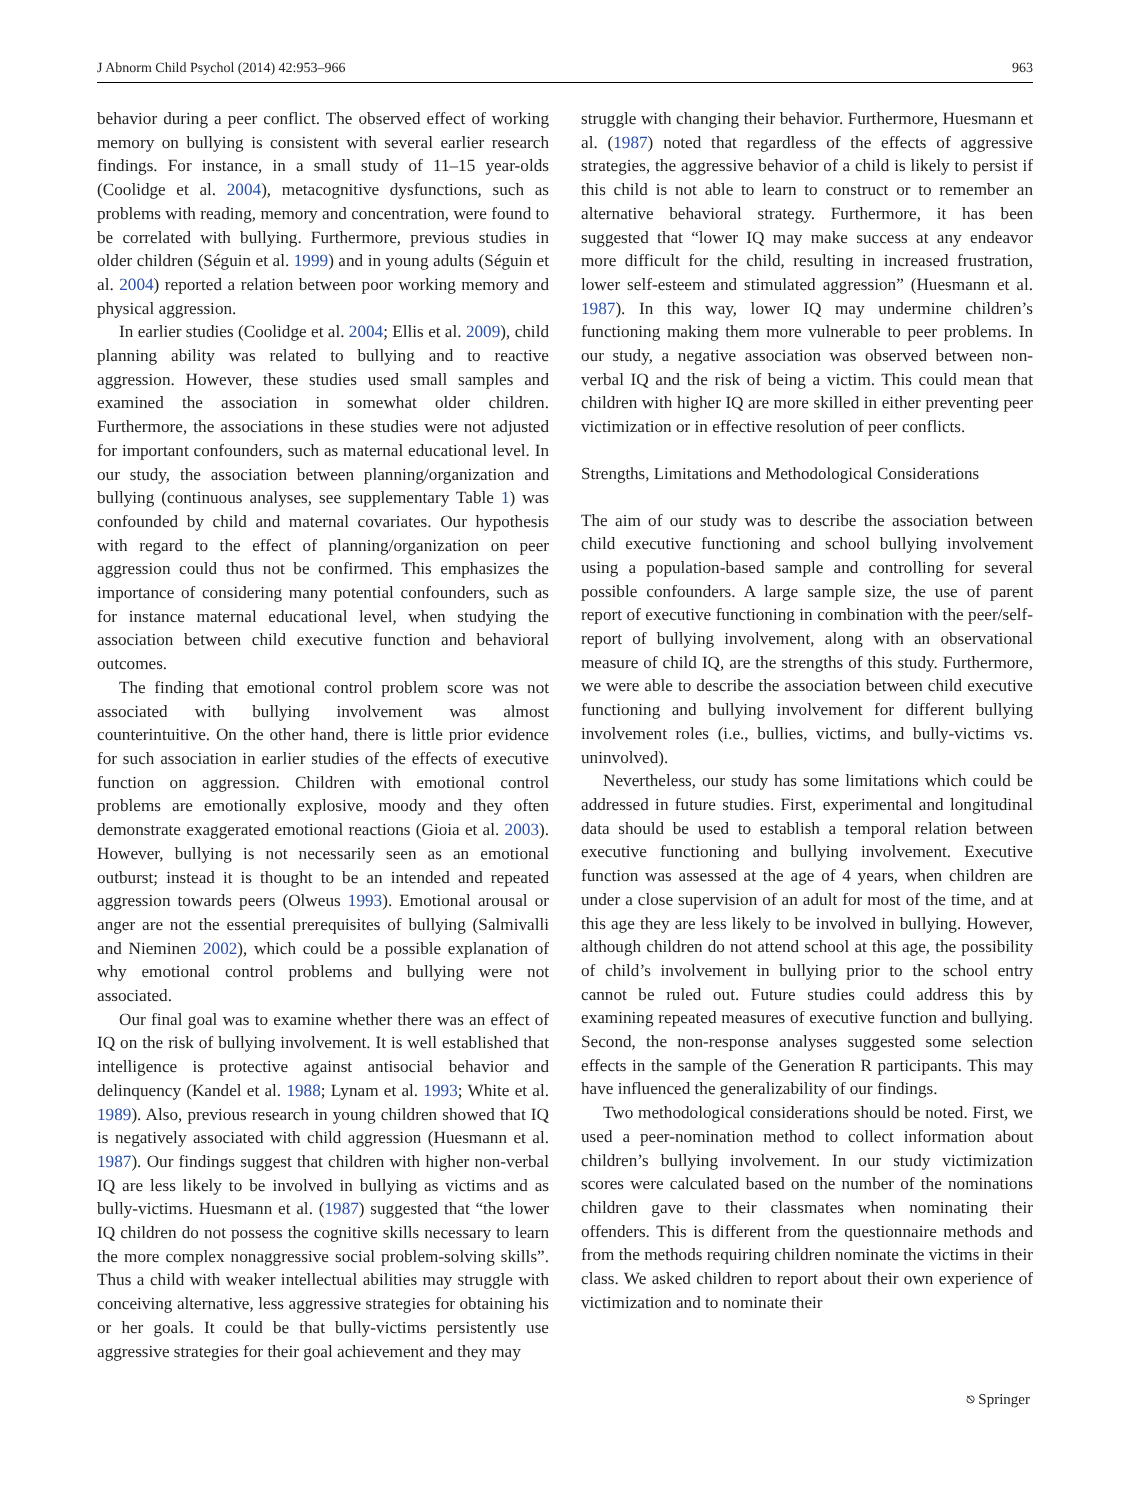J Abnorm Child Psychol (2014) 42:953–966 963
behavior during a peer conflict. The observed effect of working memory on bullying is consistent with several earlier research findings. For instance, in a small study of 11–15 year-olds (Coolidge et al. 2004), metacognitive dysfunctions, such as problems with reading, memory and concentration, were found to be correlated with bullying. Furthermore, previous studies in older children (Séguin et al. 1999) and in young adults (Séguin et al. 2004) reported a relation between poor working memory and physical aggression.
In earlier studies (Coolidge et al. 2004; Ellis et al. 2009), child planning ability was related to bullying and to reactive aggression. However, these studies used small samples and examined the association in somewhat older children. Furthermore, the associations in these studies were not adjusted for important confounders, such as maternal educational level. In our study, the association between planning/organization and bullying (continuous analyses, see supplementary Table 1) was confounded by child and maternal covariates. Our hypothesis with regard to the effect of planning/organization on peer aggression could thus not be confirmed. This emphasizes the importance of considering many potential confounders, such as for instance maternal educational level, when studying the association between child executive function and behavioral outcomes.
The finding that emotional control problem score was not associated with bullying involvement was almost counterintuitive. On the other hand, there is little prior evidence for such association in earlier studies of the effects of executive function on aggression. Children with emotional control problems are emotionally explosive, moody and they often demonstrate exaggerated emotional reactions (Gioia et al. 2003). However, bullying is not necessarily seen as an emotional outburst; instead it is thought to be an intended and repeated aggression towards peers (Olweus 1993). Emotional arousal or anger are not the essential prerequisites of bullying (Salmivalli and Nieminen 2002), which could be a possible explanation of why emotional control problems and bullying were not associated.
Our final goal was to examine whether there was an effect of IQ on the risk of bullying involvement. It is well established that intelligence is protective against antisocial behavior and delinquency (Kandel et al. 1988; Lynam et al. 1993; White et al. 1989). Also, previous research in young children showed that IQ is negatively associated with child aggression (Huesmann et al. 1987). Our findings suggest that children with higher non-verbal IQ are less likely to be involved in bullying as victims and as bully-victims. Huesmann et al. (1987) suggested that “the lower IQ children do not possess the cognitive skills necessary to learn the more complex nonaggressive social problem-solving skills”. Thus a child with weaker intellectual abilities may struggle with conceiving alternative, less aggressive strategies for obtaining his or her goals. It could be that bully-victims persistently use aggressive strategies for their goal achievement and they may
struggle with changing their behavior. Furthermore, Huesmann et al. (1987) noted that regardless of the effects of aggressive strategies, the aggressive behavior of a child is likely to persist if this child is not able to learn to construct or to remember an alternative behavioral strategy. Furthermore, it has been suggested that “lower IQ may make success at any endeavor more difficult for the child, resulting in increased frustration, lower self-esteem and stimulated aggression” (Huesmann et al. 1987). In this way, lower IQ may undermine children’s functioning making them more vulnerable to peer problems. In our study, a negative association was observed between non-verbal IQ and the risk of being a victim. This could mean that children with higher IQ are more skilled in either preventing peer victimization or in effective resolution of peer conflicts.
Strengths, Limitations and Methodological Considerations
The aim of our study was to describe the association between child executive functioning and school bullying involvement using a population-based sample and controlling for several possible confounders. A large sample size, the use of parent report of executive functioning in combination with the peer/self-report of bullying involvement, along with an observational measure of child IQ, are the strengths of this study. Furthermore, we were able to describe the association between child executive functioning and bullying involvement for different bullying involvement roles (i.e., bullies, victims, and bully-victims vs. uninvolved).
Nevertheless, our study has some limitations which could be addressed in future studies. First, experimental and longitudinal data should be used to establish a temporal relation between executive functioning and bullying involvement. Executive function was assessed at the age of 4 years, when children are under a close supervision of an adult for most of the time, and at this age they are less likely to be involved in bullying. However, although children do not attend school at this age, the possibility of child’s involvement in bullying prior to the school entry cannot be ruled out. Future studies could address this by examining repeated measures of executive function and bullying. Second, the non-response analyses suggested some selection effects in the sample of the Generation R participants. This may have influenced the generalizability of our findings.
Two methodological considerations should be noted. First, we used a peer-nomination method to collect information about children’s bullying involvement. In our study victimization scores were calculated based on the number of the nominations children gave to their classmates when nominating their offenders. This is different from the questionnaire methods and from the methods requiring children nominate the victims in their class. We asked children to report about their own experience of victimization and to nominate their
⎋ Springer